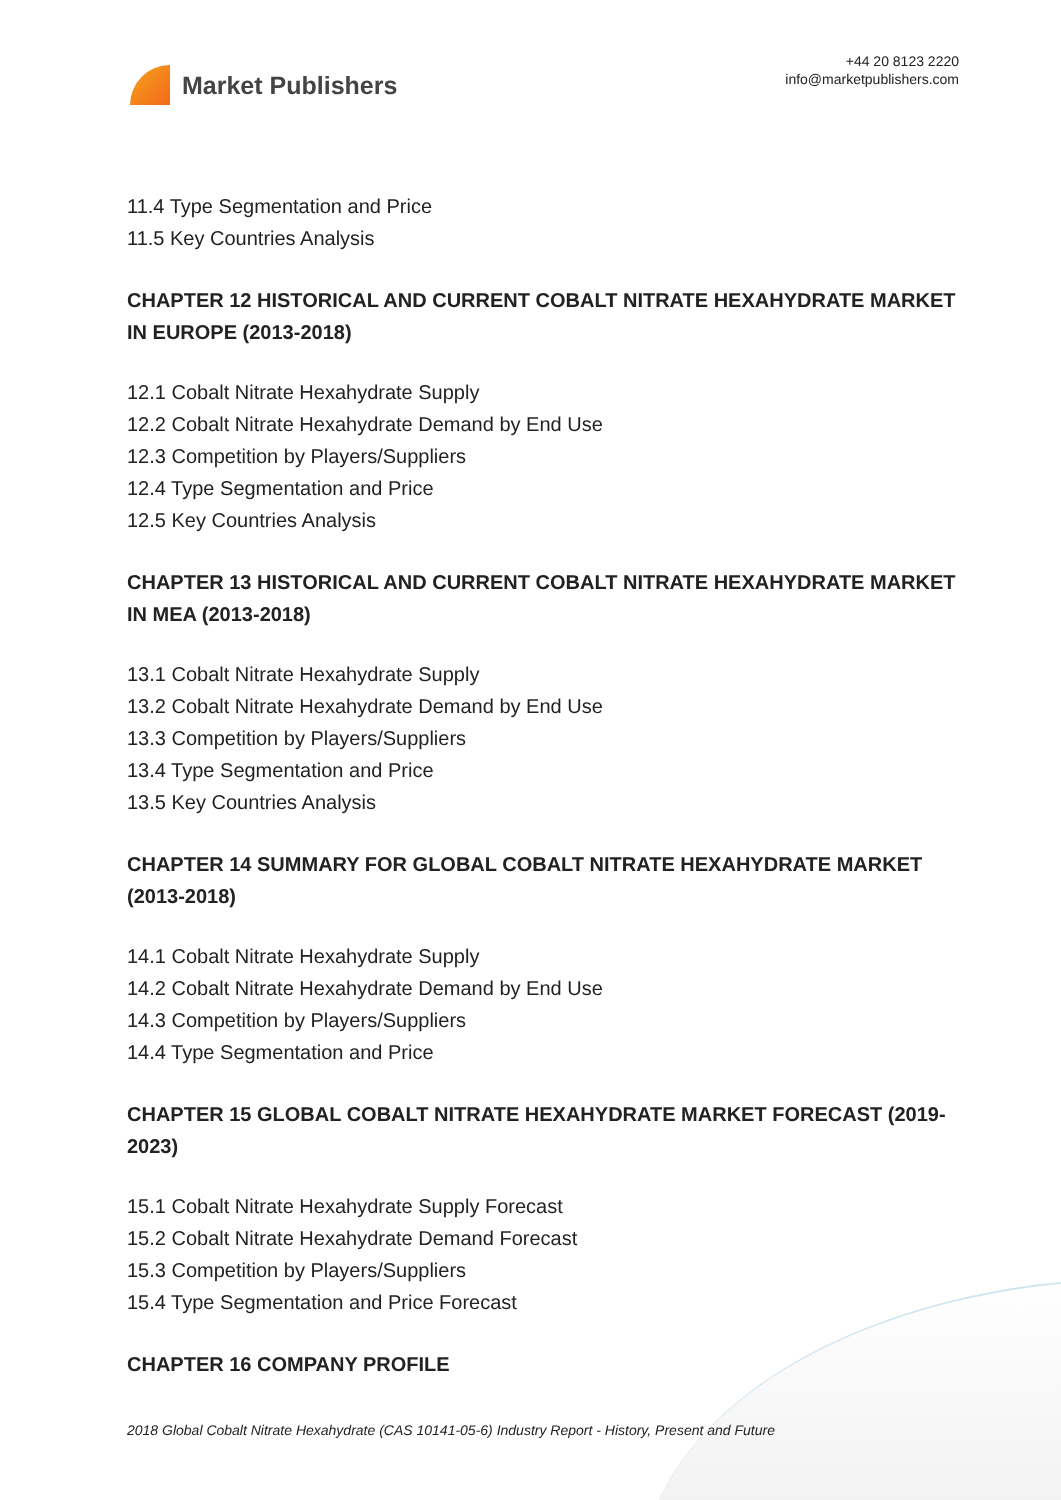Market Publishers
+44 20 8123 2220
info@marketpublishers.com
11.4 Type Segmentation and Price
11.5 Key Countries Analysis
CHAPTER 12 HISTORICAL AND CURRENT COBALT NITRATE HEXAHYDRATE MARKET IN EUROPE (2013-2018)
12.1 Cobalt Nitrate Hexahydrate Supply
12.2 Cobalt Nitrate Hexahydrate Demand by End Use
12.3 Competition by Players/Suppliers
12.4 Type Segmentation and Price
12.5 Key Countries Analysis
CHAPTER 13 HISTORICAL AND CURRENT COBALT NITRATE HEXAHYDRATE MARKET IN MEA (2013-2018)
13.1 Cobalt Nitrate Hexahydrate Supply
13.2 Cobalt Nitrate Hexahydrate Demand by End Use
13.3 Competition by Players/Suppliers
13.4 Type Segmentation and Price
13.5 Key Countries Analysis
CHAPTER 14 SUMMARY FOR GLOBAL COBALT NITRATE HEXAHYDRATE MARKET (2013-2018)
14.1 Cobalt Nitrate Hexahydrate Supply
14.2 Cobalt Nitrate Hexahydrate Demand by End Use
14.3 Competition by Players/Suppliers
14.4 Type Segmentation and Price
CHAPTER 15 GLOBAL COBALT NITRATE HEXAHYDRATE MARKET FORECAST (2019-2023)
15.1 Cobalt Nitrate Hexahydrate Supply Forecast
15.2 Cobalt Nitrate Hexahydrate Demand Forecast
15.3 Competition by Players/Suppliers
15.4 Type Segmentation and Price Forecast
CHAPTER 16 COMPANY PROFILE
2018 Global Cobalt Nitrate Hexahydrate (CAS 10141-05-6) Industry Report - History, Present and Future